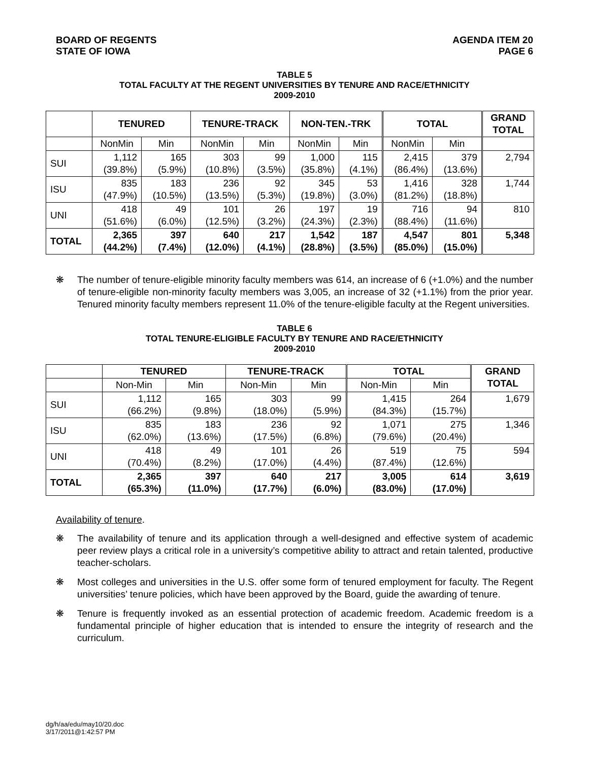BOARD OF REGENTS
STATE OF IOWA
AGENDA ITEM 20
PAGE 6
TABLE 5
TOTAL FACULTY AT THE REGENT UNIVERSITIES BY TENURE AND RACE/ETHNICITY
2009-2010
| | TENURED | | TENURE-TRACK | | NON-TEN.-TRK | | TOTAL | | GRAND TOTAL |
| --- | --- | --- | --- | --- | --- | --- | --- | --- | --- |
| | NonMin | Min | NonMin | Min | NonMin | Min | NonMin | Min | |
| SUI | 1,112 (39.8%) | 165 (5.9%) | 303 (10.8%) | 99 (3.5%) | 1,000 (35.8%) | 115 (4.1%) | 2,415 (86.4%) | 379 (13.6%) | 2,794 |
| ISU | 835 (47.9%) | 183 (10.5%) | 236 (13.5%) | 92 (5.3%) | 345 (19.8%) | 53 (3.0%) | 1,416 (81.2%) | 328 (18.8%) | 1,744 |
| UNI | 418 (51.6%) | 49 (6.0%) | 101 (12.5%) | 26 (3.2%) | 197 (24.3%) | 19 (2.3%) | 716 (88.4%) | 94 (11.6%) | 810 |
| TOTAL | 2,365 (44.2%) | 397 (7.4%) | 640 (12.0%) | 217 (4.1%) | 1,542 (28.8%) | 187 (3.5%) | 4,547 (85.0%) | 801 (15.0%) | 5,348 |
❋ The number of tenure-eligible minority faculty members was 614, an increase of 6 (+1.0%) and the number of tenure-eligible non-minority faculty members was 3,005, an increase of 32 (+1.1%) from the prior year. Tenured minority faculty members represent 11.0% of the tenure-eligible faculty at the Regent universities.
TABLE 6
TOTAL TENURE-ELIGIBLE FACULTY BY TENURE AND RACE/ETHNICITY
2009-2010
| | TENURED | | TENURE-TRACK | | TOTAL | | GRAND TOTAL |
| --- | --- | --- | --- | --- | --- | --- | --- |
| | Non-Min | Min | Non-Min | Min | Non-Min | Min | |
| SUI | 1,112 (66.2%) | 165 (9.8%) | 303 (18.0%) | 99 (5.9%) | 1,415 (84.3%) | 264 (15.7%) | 1,679 |
| ISU | 835 (62.0%) | 183 (13.6%) | 236 (17.5%) | 92 (6.8%) | 1,071 (79.6%) | 275 (20.4%) | 1,346 |
| UNI | 418 (70.4%) | 49 (8.2%) | 101 (17.0%) | 26 (4.4%) | 519 (87.4%) | 75 (12.6%) | 594 |
| TOTAL | 2,365 (65.3%) | 397 (11.0%) | 640 (17.7%) | 217 (6.0%) | 3,005 (83.0%) | 614 (17.0%) | 3,619 |
Availability of tenure.
❋ The availability of tenure and its application through a well-designed and effective system of academic peer review plays a critical role in a university’s competitive ability to attract and retain talented, productive teacher-scholars.
❋ Most colleges and universities in the U.S. offer some form of tenured employment for faculty. The Regent universities’ tenure policies, which have been approved by the Board, guide the awarding of tenure.
❋ Tenure is frequently invoked as an essential protection of academic freedom. Academic freedom is a fundamental principle of higher education that is intended to ensure the integrity of research and the curriculum.
dg/h/aa/edu/may10/20.doc
3/17/2011@1:42:57 PM